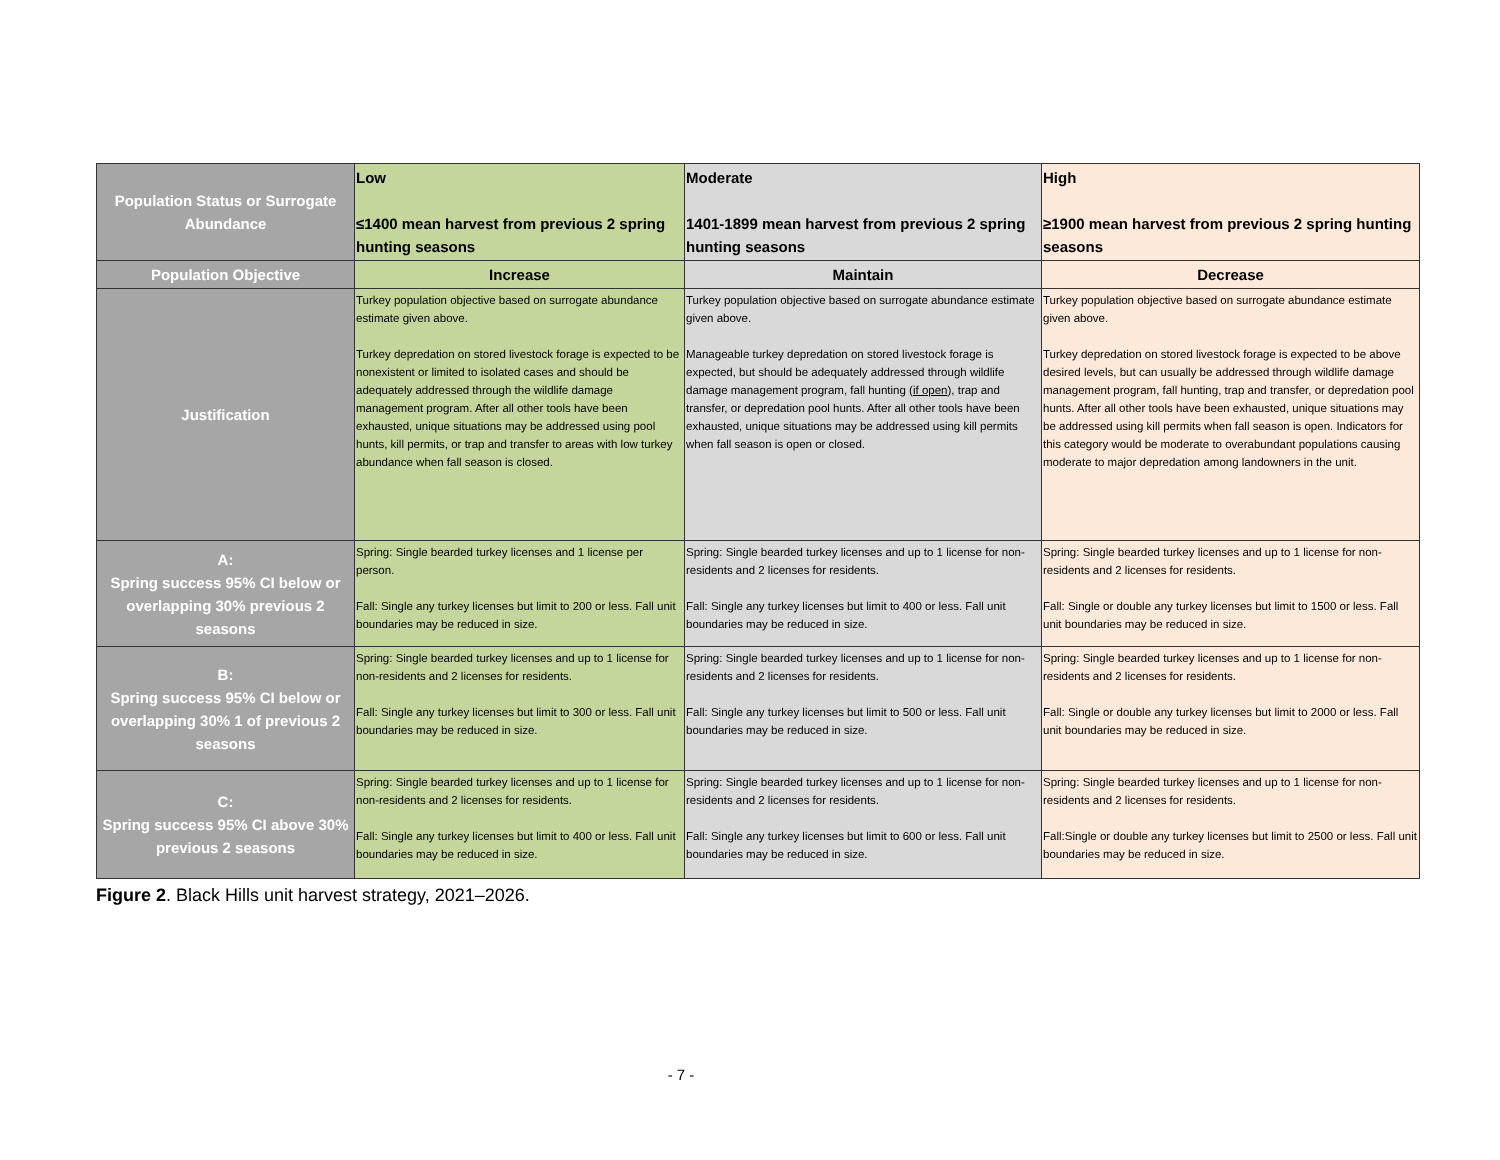| Population Status or Surrogate Abundance | Low ≤1400 mean harvest from previous 2 spring hunting seasons | Moderate 1401-1899 mean harvest from previous 2 spring hunting seasons | High ≥1900 mean harvest from previous 2 spring hunting seasons |
| Population Objective | Increase | Maintain | Decrease |
| Justification | Turkey population objective based on surrogate abundance estimate given above. Turkey depredation on stored livestock forage is expected to be nonexistent or limited to isolated cases and should be adequately addressed through the wildlife damage management program. After all other tools have been exhausted, unique situations may be addressed using pool hunts, kill permits, or trap and transfer to areas with low turkey abundance when fall season is closed. | Turkey population objective based on surrogate abundance estimate given above. Manageable turkey depredation on stored livestock forage is expected, but should be adequately addressed through wildlife damage management program, fall hunting ( if open ), trap and transfer, or depredation pool hunts. After all other tools have been exhausted, unique situations may be addressed using kill permits when fall season is open or closed. | Turkey population objective based on surrogate abundance estimate given above. Turkey depredation on stored livestock forage is expected to be above desired levels, but can usually be addressed through wildlife damage management program, fall hunting, trap and transfer, or depredation pool hunts. After all other tools have been exhausted, unique situations may be addressed using kill permits when fall season is open. Indicators for this category would be moderate to overabundant populations causing moderate to major depredation among landowners in the unit. |
| A: Spring success 95% CI below or overlapping 30% previous 2 seasons | Spring: Single bearded turkey licenses and 1 license per person. Fall: Single any turkey licenses but limit to 200 or less. Fall unit boundaries may be reduced in size. | Spring: Single bearded turkey licenses and up to 1 license for non-residents and 2 licenses for residents. Fall: Single any turkey licenses but limit to 400 or less. Fall unit boundaries may be reduced in size. | Spring: Single bearded turkey licenses and up to 1 license for non-residents and 2 licenses for residents. Fall: Single or double any turkey licenses but limit to 1500 or less. Fall unit boundaries may be reduced in size. |
| B: Spring success 95% CI below or overlapping 30% 1 of previous 2 seasons | Spring: Single bearded turkey licenses and up to 1 license for non-residents and 2 licenses for residents. Fall: Single any turkey licenses but limit to 300 or less. Fall unit boundaries may be reduced in size. | Spring: Single bearded turkey licenses and up to 1 license for non-residents and 2 licenses for residents. Fall: Single any turkey licenses but limit to 500 or less. Fall unit boundaries may be reduced in size. | Spring: Single bearded turkey licenses and up to 1 license for non-residents and 2 licenses for residents. Fall: Single or double any turkey licenses but limit to 2000 or less. Fall unit boundaries may be reduced in size. |
| C: Spring success 95% CI above 30% previous 2 seasons | Spring: Single bearded turkey licenses and up to 1 license for non-residents and 2 licenses for residents. Fall: Single any turkey licenses but limit to 400 or less. Fall unit boundaries may be reduced in size. | Spring: Single bearded turkey licenses and up to 1 license for non-residents and 2 licenses for residents. Fall: Single any turkey licenses but limit to 600 or less. Fall unit boundaries may be reduced in size. | Spring: Single bearded turkey licenses and up to 1 license for non-residents and 2 licenses for residents. Fall:Single or double any turkey licenses but limit to 2500 or less. Fall unit boundaries may be reduced in size. |
Figure 2. Black Hills unit harvest strategy, 2021–2026.
- 7 -